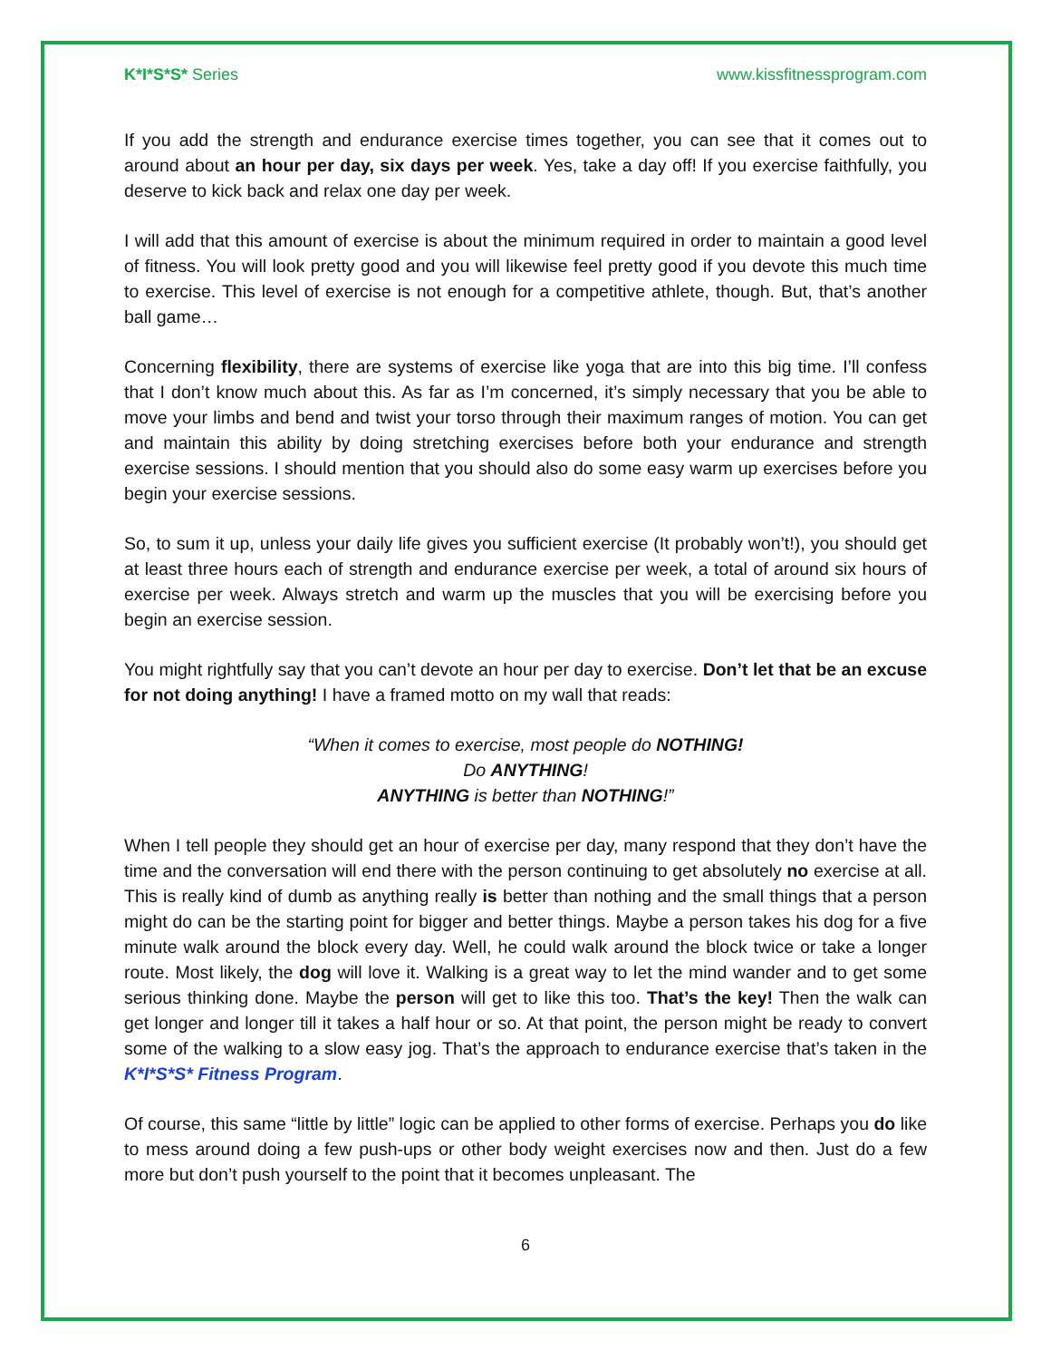K*I*S*S* Series www.kissfitnessprogram.com
If you add the strength and endurance exercise times together, you can see that it comes out to around about an hour per day, six days per week. Yes, take a day off! If you exercise faithfully, you deserve to kick back and relax one day per week.
I will add that this amount of exercise is about the minimum required in order to maintain a good level of fitness. You will look pretty good and you will likewise feel pretty good if you devote this much time to exercise. This level of exercise is not enough for a competitive athlete, though. But, that’s another ball game…
Concerning flexibility, there are systems of exercise like yoga that are into this big time. I’ll confess that I don’t know much about this. As far as I’m concerned, it’s simply necessary that you be able to move your limbs and bend and twist your torso through their maximum ranges of motion. You can get and maintain this ability by doing stretching exercises before both your endurance and strength exercise sessions. I should mention that you should also do some easy warm up exercises before you begin your exercise sessions.
So, to sum it up, unless your daily life gives you sufficient exercise (It probably won’t!), you should get at least three hours each of strength and endurance exercise per week, a total of around six hours of exercise per week. Always stretch and warm up the muscles that you will be exercising before you begin an exercise session.
You might rightfully say that you can’t devote an hour per day to exercise. Don’t let that be an excuse for not doing anything! I have a framed motto on my wall that reads:
“When it comes to exercise, most people do NOTHING!
Do ANYTHING!
ANYTHING is better than NOTHING!”
When I tell people they should get an hour of exercise per day, many respond that they don’t have the time and the conversation will end there with the person continuing to get absolutely no exercise at all. This is really kind of dumb as anything really is better than nothing and the small things that a person might do can be the starting point for bigger and better things. Maybe a person takes his dog for a five minute walk around the block every day. Well, he could walk around the block twice or take a longer route. Most likely, the dog will love it. Walking is a great way to let the mind wander and to get some serious thinking done. Maybe the person will get to like this too. That’s the key! Then the walk can get longer and longer till it takes a half hour or so. At that point, the person might be ready to convert some of the walking to a slow easy jog. That’s the approach to endurance exercise that’s taken in the K*I*S*S* Fitness Program.
Of course, this same “little by little” logic can be applied to other forms of exercise. Perhaps you do like to mess around doing a few push-ups or other body weight exercises now and then. Just do a few more but don’t push yourself to the point that it becomes unpleasant. The
6